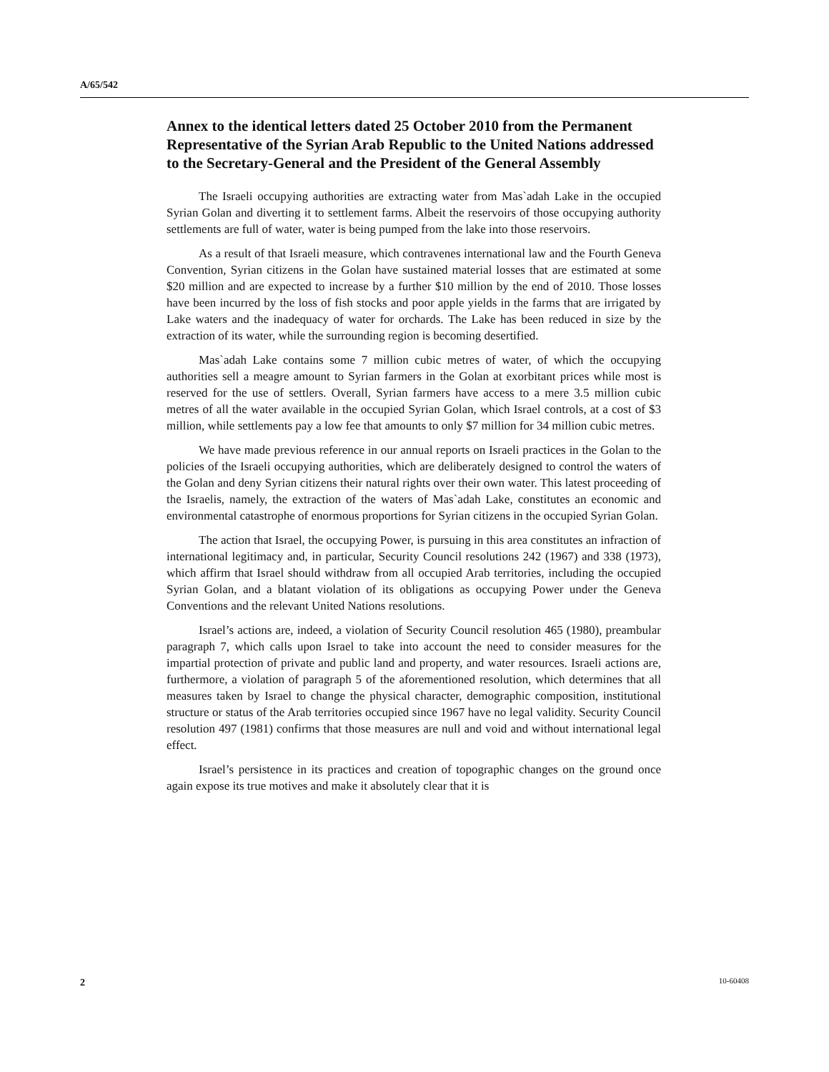A/65/542
Annex to the identical letters dated 25 October 2010 from the Permanent Representative of the Syrian Arab Republic to the United Nations addressed to the Secretary-General and the President of the General Assembly
The Israeli occupying authorities are extracting water from Mas`adah Lake in the occupied Syrian Golan and diverting it to settlement farms. Albeit the reservoirs of those occupying authority settlements are full of water, water is being pumped from the lake into those reservoirs.
As a result of that Israeli measure, which contravenes international law and the Fourth Geneva Convention, Syrian citizens in the Golan have sustained material losses that are estimated at some $20 million and are expected to increase by a further $10 million by the end of 2010. Those losses have been incurred by the loss of fish stocks and poor apple yields in the farms that are irrigated by Lake waters and the inadequacy of water for orchards. The Lake has been reduced in size by the extraction of its water, while the surrounding region is becoming desertified.
Mas`adah Lake contains some 7 million cubic metres of water, of which the occupying authorities sell a meagre amount to Syrian farmers in the Golan at exorbitant prices while most is reserved for the use of settlers. Overall, Syrian farmers have access to a mere 3.5 million cubic metres of all the water available in the occupied Syrian Golan, which Israel controls, at a cost of $3 million, while settlements pay a low fee that amounts to only $7 million for 34 million cubic metres.
We have made previous reference in our annual reports on Israeli practices in the Golan to the policies of the Israeli occupying authorities, which are deliberately designed to control the waters of the Golan and deny Syrian citizens their natural rights over their own water. This latest proceeding of the Israelis, namely, the extraction of the waters of Mas`adah Lake, constitutes an economic and environmental catastrophe of enormous proportions for Syrian citizens in the occupied Syrian Golan.
The action that Israel, the occupying Power, is pursuing in this area constitutes an infraction of international legitimacy and, in particular, Security Council resolutions 242 (1967) and 338 (1973), which affirm that Israel should withdraw from all occupied Arab territories, including the occupied Syrian Golan, and a blatant violation of its obligations as occupying Power under the Geneva Conventions and the relevant United Nations resolutions.
Israel’s actions are, indeed, a violation of Security Council resolution 465 (1980), preambular paragraph 7, which calls upon Israel to take into account the need to consider measures for the impartial protection of private and public land and property, and water resources. Israeli actions are, furthermore, a violation of paragraph 5 of the aforementioned resolution, which determines that all measures taken by Israel to change the physical character, demographic composition, institutional structure or status of the Arab territories occupied since 1967 have no legal validity. Security Council resolution 497 (1981) confirms that those measures are null and void and without international legal effect.
Israel’s persistence in its practices and creation of topographic changes on the ground once again expose its true motives and make it absolutely clear that it is
2 10-60408